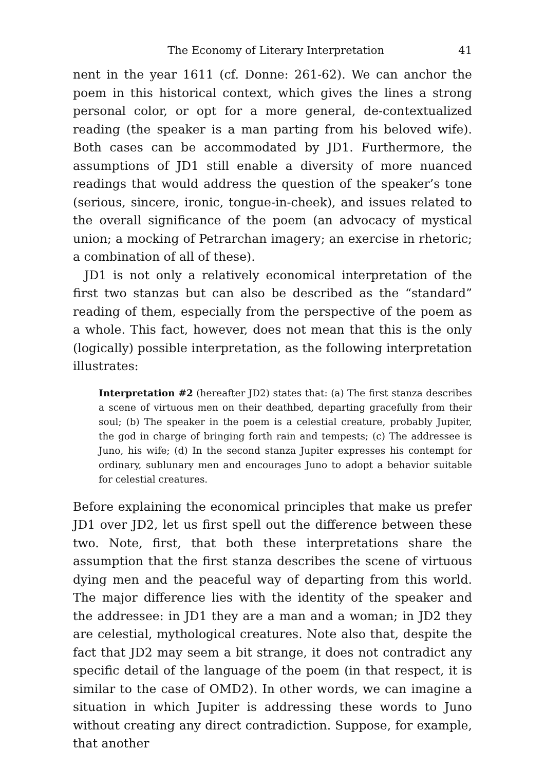The Economy of Literary Interpretation 41
nent in the year 1611 (cf. Donne: 261-62). We can anchor the poem in this historical context, which gives the lines a strong personal color, or opt for a more general, de-contextualized reading (the speaker is a man parting from his beloved wife). Both cases can be accommodated by JD1. Furthermore, the assumptions of JD1 still enable a diversity of more nuanced readings that would address the question of the speak­er’s tone (serious, sincere, ironic, tongue-in-cheek), and issues related to the overall significance of the poem (an advocacy of mystical union; a mocking of Petrarchan imagery; an exercise in rhetoric; a combina­tion of all of these).
JD1 is not only a relatively economical interpretation of the first two stanzas but can also be described as the “standard” reading of them, especially from the perspective of the poem as a whole. This fact, however, does not mean that this is the only (logically) possible inter­pretation, as the following interpretation illustrates:
Interpretation #2 (hereafter JD2) states that: (a) The first stanza describes a scene of virtuous men on their deathbed, departing gracefully from their soul; (b) The speaker in the poem is a celestial creature, probably Jupiter, the god in charge of bringing forth rain and tempests; (c) The addressee is Juno, his wife; (d) In the second stanza Jupiter expresses his contempt for ordinary, sublunary men and encourages Juno to adopt a behavior suitable for celestial creatures.
Before explaining the economical principles that make us prefer JD1 over JD2, let us first spell out the difference between these two. Note, first, that both these interpretations share the assumption that the first stanza describes the scene of virtuous dying men and the peaceful way of departing from this world. The major difference lies with the identity of the speaker and the addressee: in JD1 they are a man and a woman; in JD2 they are celestial, mythological creatures. Note also that, despite the fact that JD2 may seem a bit strange, it does not con­tradict any specific detail of the language of the poem (in that respect, it is similar to the case of OMD2). In other words, we can imagine a situation in which Jupiter is addressing these words to Juno without creating any direct contradiction. Suppose, for example, that another